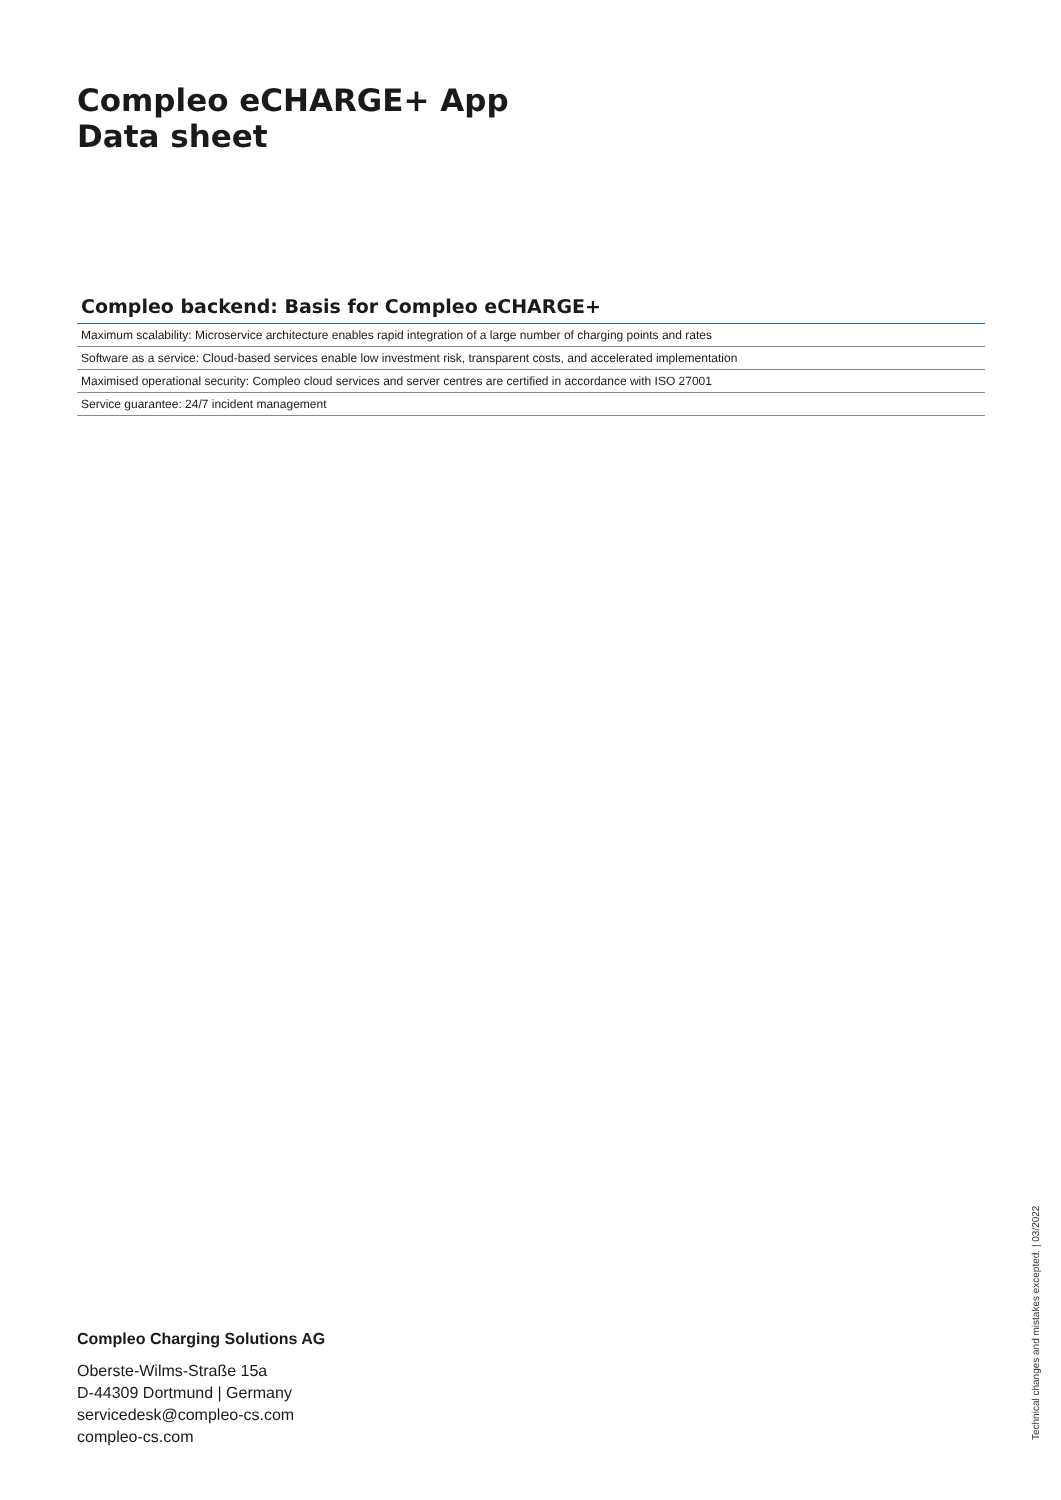Compleo eCHARGE+ App
Data sheet
Compleo backend: Basis for Compleo eCHARGE+
| Maximum scalability: Microservice architecture enables rapid integration of a large number of charging points and rates |
| Software as a service: Cloud-based services enable low investment risk, transparent costs, and accelerated implementation |
| Maximised operational security: Compleo cloud services and server centres are certified in accordance with ISO 27001 |
| Service guarantee: 24/7 incident management |
Compleo Charging Solutions AG
Oberste-Wilms-Straße 15a
D-44309 Dortmund | Germany
servicedesk@compleo-cs.com
compleo-cs.com
Technical changes and mistakes excepted. | 03/2022